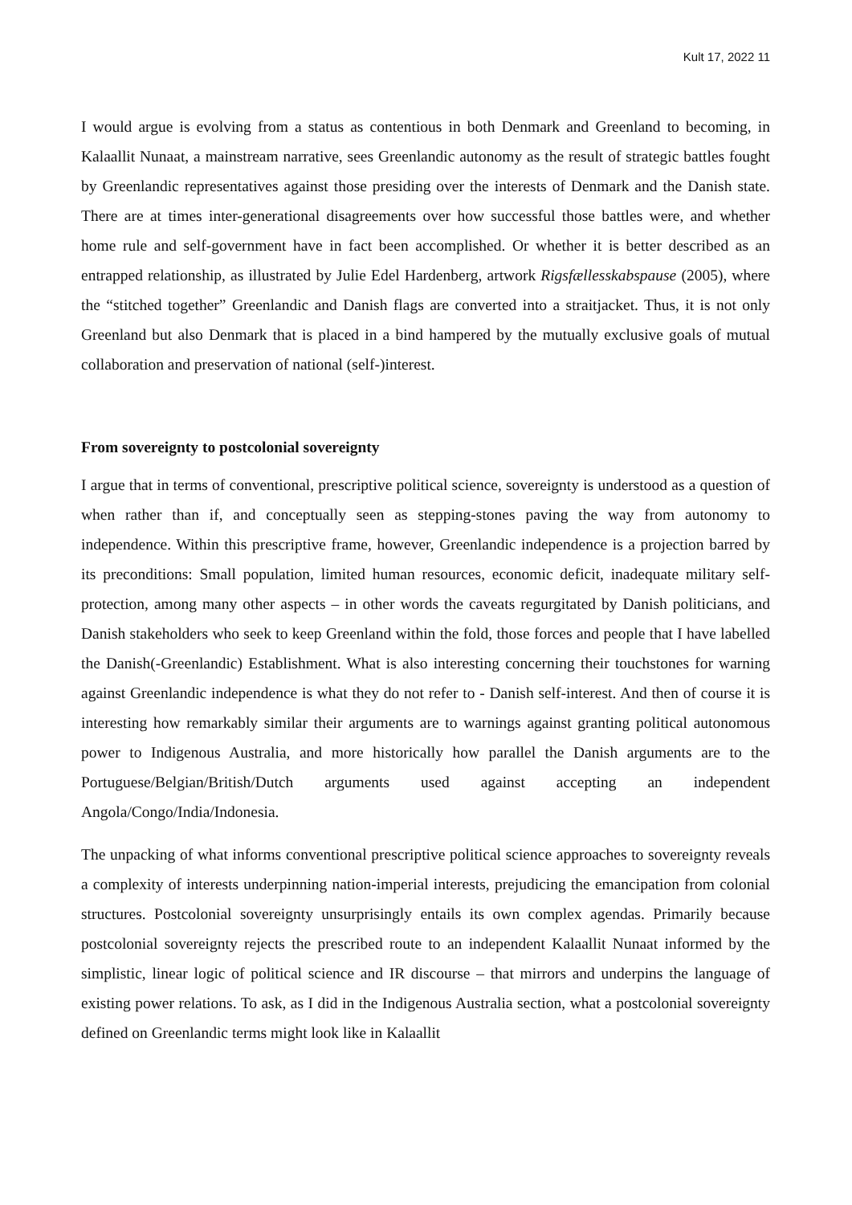Kult 17, 2022 11
I would argue is evolving from a status as contentious in both Denmark and Greenland to becoming, in Kalaallit Nunaat, a mainstream narrative, sees Greenlandic autonomy as the result of strategic battles fought by Greenlandic representatives against those presiding over the interests of Denmark and the Danish state. There are at times inter-generational disagreements over how successful those battles were, and whether home rule and self-government have in fact been accomplished. Or whether it is better described as an entrapped relationship, as illustrated by Julie Edel Hardenberg, artwork Rigsfællesskabspause (2005), where the “stitched together” Greenlandic and Danish flags are converted into a straitjacket. Thus, it is not only Greenland but also Denmark that is placed in a bind hampered by the mutually exclusive goals of mutual collaboration and preservation of national (self-)interest.
From sovereignty to postcolonial sovereignty
I argue that in terms of conventional, prescriptive political science, sovereignty is understood as a question of when rather than if, and conceptually seen as stepping-stones paving the way from autonomy to independence. Within this prescriptive frame, however, Greenlandic independence is a projection barred by its preconditions: Small population, limited human resources, economic deficit, inadequate military self-protection, among many other aspects – in other words the caveats regurgitated by Danish politicians, and Danish stakeholders who seek to keep Greenland within the fold, those forces and people that I have labelled the Danish(-Greenlandic) Establishment. What is also interesting concerning their touchstones for warning against Greenlandic independence is what they do not refer to - Danish self-interest. And then of course it is interesting how remarkably similar their arguments are to warnings against granting political autonomous power to Indigenous Australia, and more historically how parallel the Danish arguments are to the Portuguese/Belgian/British/Dutch arguments used against accepting an independent Angola/Congo/India/Indonesia.
The unpacking of what informs conventional prescriptive political science approaches to sovereignty reveals a complexity of interests underpinning nation-imperial interests, prejudicing the emancipation from colonial structures. Postcolonial sovereignty unsurprisingly entails its own complex agendas. Primarily because postcolonial sovereignty rejects the prescribed route to an independent Kalaallit Nunaat informed by the simplistic, linear logic of political science and IR discourse – that mirrors and underpins the language of existing power relations. To ask, as I did in the Indigenous Australia section, what a postcolonial sovereignty defined on Greenlandic terms might look like in Kalaallit